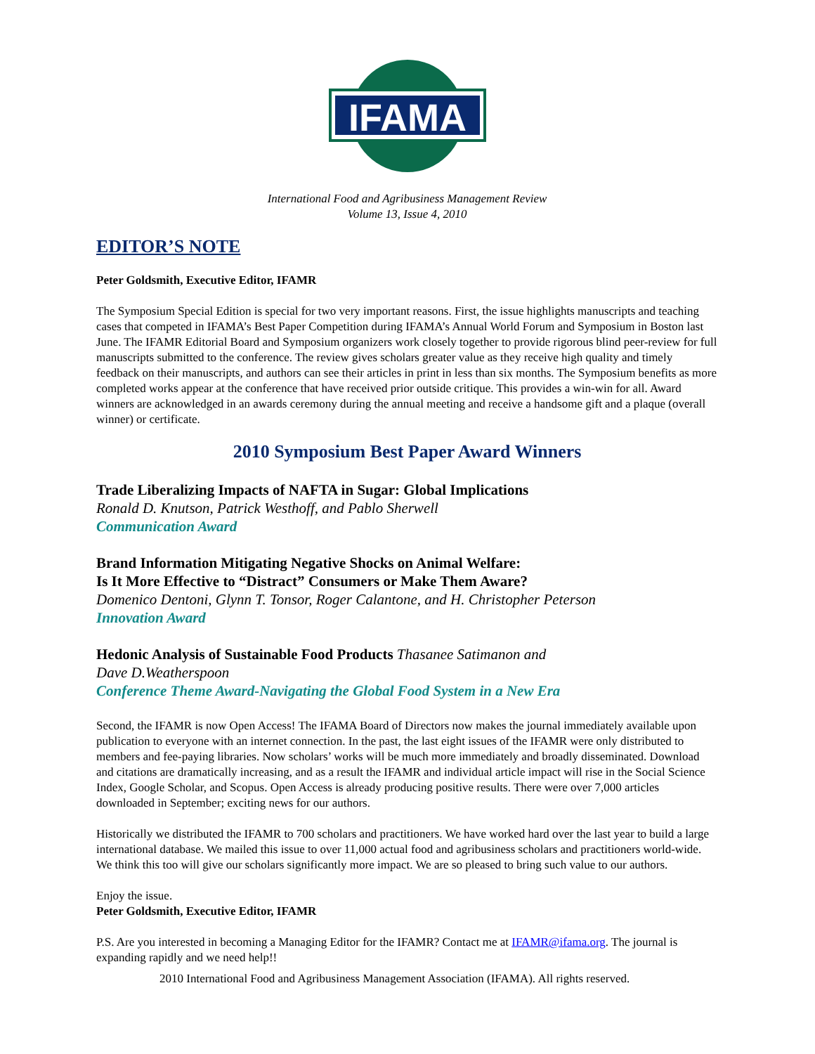IFAMA
International Food and Agribusiness Management Review
Volume 13, Issue 4, 2010
EDITOR’S NOTE
Peter Goldsmith, Executive Editor, IFAMR
The Symposium Special Edition is special for two very important reasons. First, the issue highlights manuscripts and teaching cases that competed in IFAMA’s Best Paper Competition during IFAMA’s Annual World Forum and Symposium in Boston last June. The IFAMR Editorial Board and Symposium organizers work closely together to provide rigorous blind peer-review for full manuscripts submitted to the conference. The review gives scholars greater value as they receive high quality and timely feedback on their manuscripts, and authors can see their articles in print in less than six months. The Symposium benefits as more completed works appear at the conference that have received prior outside critique. This provides a win-win for all. Award winners are acknowledged in an awards ceremony during the annual meeting and receive a handsome gift and a plaque (overall winner) or certificate.
2010 Symposium Best Paper Award Winners
Trade Liberalizing Impacts of NAFTA in Sugar: Global Implications
Ronald D. Knutson, Patrick Westhoff, and Pablo Sherwell
Communication Award
Brand Information Mitigating Negative Shocks on Animal Welfare:
Is It More Effective to “Distract” Consumers or Make Them Aware?
Domenico Dentoni, Glynn T. Tonsor, Roger Calantone, and H. Christopher Peterson
Innovation Award
Hedonic Analysis of Sustainable Food Products Thasanee Satimanon and
Dave D.Weatherspoon
Conference Theme Award-Navigating the Global Food System in a New Era
Second, the IFAMR is now Open Access! The IFAMA Board of Directors now makes the journal immediately available upon publication to everyone with an internet connection. In the past, the last eight issues of the IFAMR were only distributed to members and fee-paying libraries. Now scholars’ works will be much more immediately and broadly disseminated. Download and citations are dramatically increasing, and as a result the IFAMR and individual article impact will rise in the Social Science Index, Google Scholar, and Scopus. Open Access is already producing positive results. There were over 7,000 articles downloaded in September; exciting news for our authors.
Historically we distributed the IFAMR to 700 scholars and practitioners. We have worked hard over the last year to build a large international database. We mailed this issue to over 11,000 actual food and agribusiness scholars and practitioners world-wide. We think this too will give our scholars significantly more impact. We are so pleased to bring such value to our authors.
Enjoy the issue.
Peter Goldsmith, Executive Editor, IFAMR
P.S. Are you interested in becoming a Managing Editor for the IFAMR? Contact me at IFAMR@ifama.org. The journal is expanding rapidly and we need help!!
2010 International Food and Agribusiness Management Association (IFAMA). All rights reserved.